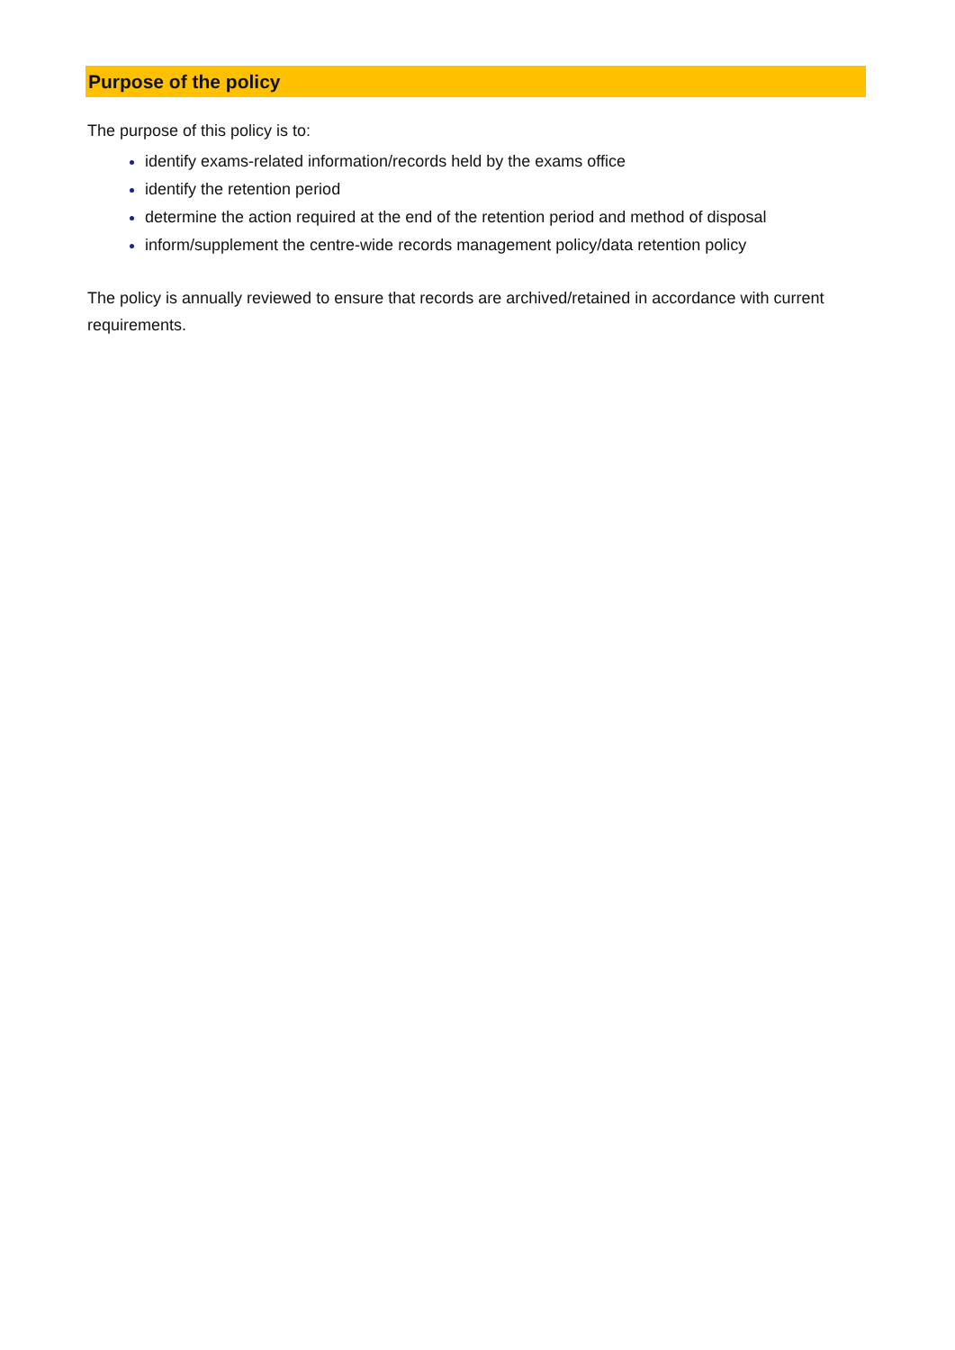Purpose of the policy
The purpose of this policy is to:
identify exams-related information/records held by the exams office
identify the retention period
determine the action required at the end of the retention period and method of disposal
inform/supplement the centre-wide records management policy/data retention policy
The policy is annually reviewed to ensure that records are archived/retained in accordance with current requirements.